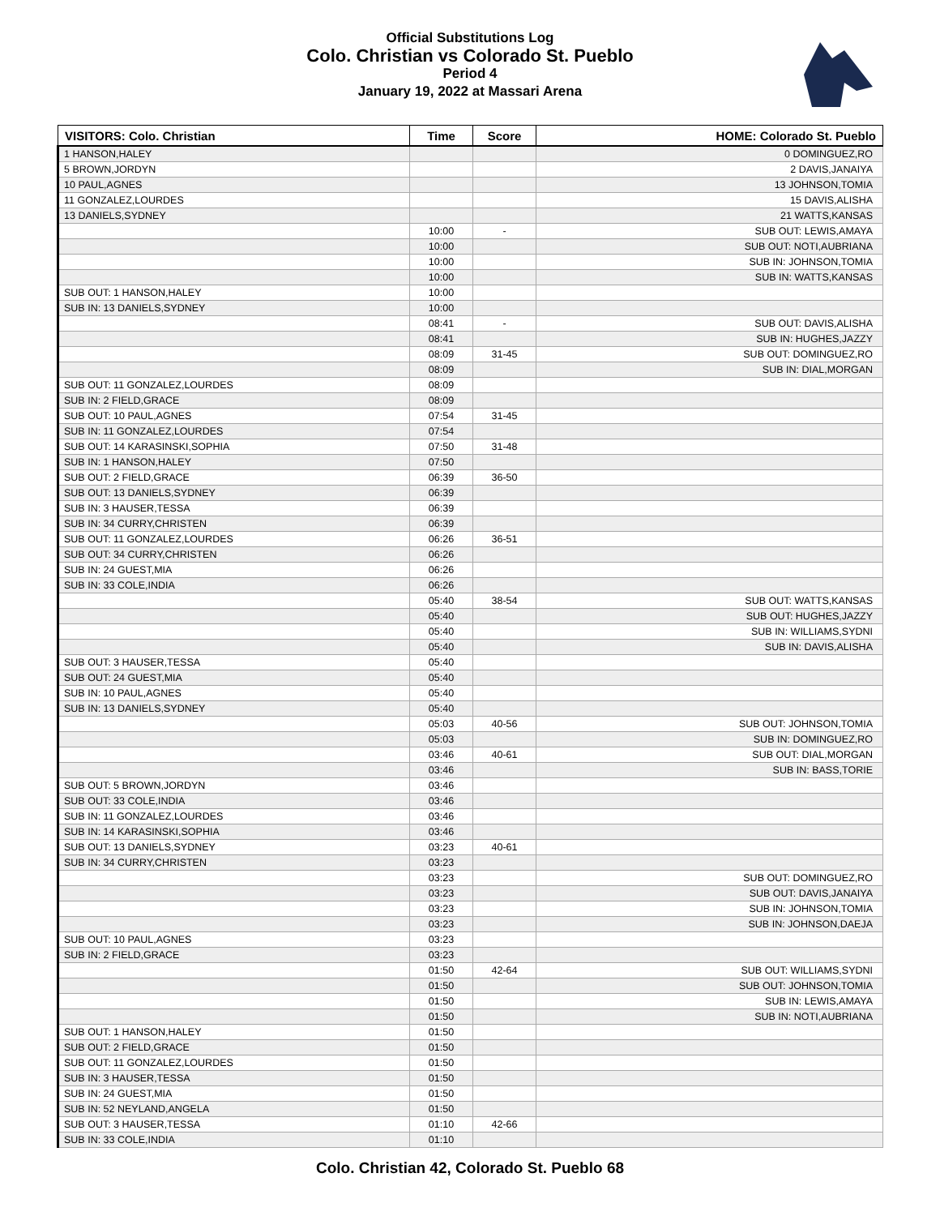Official Substitutions Log
Colo. Christian vs Colorado St. Pueblo
Period 4
January 19, 2022 at Massari Arena
| VISITORS: Colo. Christian | Time | Score | HOME: Colorado St. Pueblo |
| --- | --- | --- | --- |
| 1 HANSON,HALEY | | | 0 DOMINGUEZ,RO |
| 5 BROWN,JORDYN | | | 2 DAVIS,JANAIYA |
| 10 PAUL,AGNES | | | 13 JOHNSON,TOMIA |
| 11 GONZALEZ,LOURDES | | | 15 DAVIS,ALISHA |
| 13 DANIELS,SYDNEY | | | 21 WATTS,KANSAS |
| | 10:00 | - | SUB OUT: LEWIS,AMAYA |
| | 10:00 | | SUB OUT: NOTI,AUBRIANA |
| | 10:00 | | SUB IN: JOHNSON,TOMIA |
| | 10:00 | | SUB IN: WATTS,KANSAS |
| SUB OUT: 1 HANSON,HALEY | 10:00 | | |
| SUB IN: 13 DANIELS,SYDNEY | 10:00 | | |
| | 08:41 | - | SUB OUT: DAVIS,ALISHA |
| | 08:41 | | SUB IN: HUGHES,JAZZY |
| | 08:09 | 31-45 | SUB OUT: DOMINGUEZ,RO |
| | 08:09 | | SUB IN: DIAL,MORGAN |
| SUB OUT: 11 GONZALEZ,LOURDES | 08:09 | | |
| SUB IN: 2 FIELD,GRACE | 08:09 | | |
| SUB OUT: 10 PAUL,AGNES | 07:54 | 31-45 | |
| SUB IN: 11 GONZALEZ,LOURDES | 07:54 | | |
| SUB OUT: 14 KARASINSKI,SOPHIA | 07:50 | 31-48 | |
| SUB IN: 1 HANSON,HALEY | 07:50 | | |
| SUB OUT: 2 FIELD,GRACE | 06:39 | 36-50 | |
| SUB OUT: 13 DANIELS,SYDNEY | 06:39 | | |
| SUB IN: 3 HAUSER,TESSA | 06:39 | | |
| SUB IN: 34 CURRY,CHRISTEN | 06:39 | | |
| SUB OUT: 11 GONZALEZ,LOURDES | 06:26 | 36-51 | |
| SUB OUT: 34 CURRY,CHRISTEN | 06:26 | | |
| SUB IN: 24 GUEST,MIA | 06:26 | | |
| SUB IN: 33 COLE,INDIA | 06:26 | | |
| | 05:40 | 38-54 | SUB OUT: WATTS,KANSAS |
| | 05:40 | | SUB OUT: HUGHES,JAZZY |
| | 05:40 | | SUB IN: WILLIAMS,SYDNI |
| | 05:40 | | SUB IN: DAVIS,ALISHA |
| SUB OUT: 3 HAUSER,TESSA | 05:40 | | |
| SUB OUT: 24 GUEST,MIA | 05:40 | | |
| SUB IN: 10 PAUL,AGNES | 05:40 | | |
| SUB IN: 13 DANIELS,SYDNEY | 05:40 | | |
| | 05:03 | 40-56 | SUB OUT: JOHNSON,TOMIA |
| | 05:03 | | SUB IN: DOMINGUEZ,RO |
| | 03:46 | 40-61 | SUB OUT: DIAL,MORGAN |
| | 03:46 | | SUB IN: BASS,TORIE |
| SUB OUT: 5 BROWN,JORDYN | 03:46 | | |
| SUB OUT: 33 COLE,INDIA | 03:46 | | |
| SUB IN: 11 GONZALEZ,LOURDES | 03:46 | | |
| SUB IN: 14 KARASINSKI,SOPHIA | 03:46 | | |
| SUB OUT: 13 DANIELS,SYDNEY | 03:23 | 40-61 | |
| SUB IN: 34 CURRY,CHRISTEN | 03:23 | | |
| | 03:23 | | SUB OUT: DOMINGUEZ,RO |
| | 03:23 | | SUB OUT: DAVIS,JANAIYA |
| | 03:23 | | SUB IN: JOHNSON,TOMIA |
| | 03:23 | | SUB IN: JOHNSON,DAEJA |
| SUB OUT: 10 PAUL,AGNES | 03:23 | | |
| SUB IN: 2 FIELD,GRACE | 03:23 | | |
| | 01:50 | 42-64 | SUB OUT: WILLIAMS,SYDNI |
| | 01:50 | | SUB OUT: JOHNSON,TOMIA |
| | 01:50 | | SUB IN: LEWIS,AMAYA |
| | 01:50 | | SUB IN: NOTI,AUBRIANA |
| SUB OUT: 1 HANSON,HALEY | 01:50 | | |
| SUB OUT: 2 FIELD,GRACE | 01:50 | | |
| SUB OUT: 11 GONZALEZ,LOURDES | 01:50 | | |
| SUB IN: 3 HAUSER,TESSA | 01:50 | | |
| SUB IN: 24 GUEST,MIA | 01:50 | | |
| SUB IN: 52 NEYLAND,ANGELA | 01:50 | | |
| SUB OUT: 3 HAUSER,TESSA | 01:10 | 42-66 | |
| SUB IN: 33 COLE,INDIA | 01:10 | | |
Colo. Christian 42, Colorado St. Pueblo 68